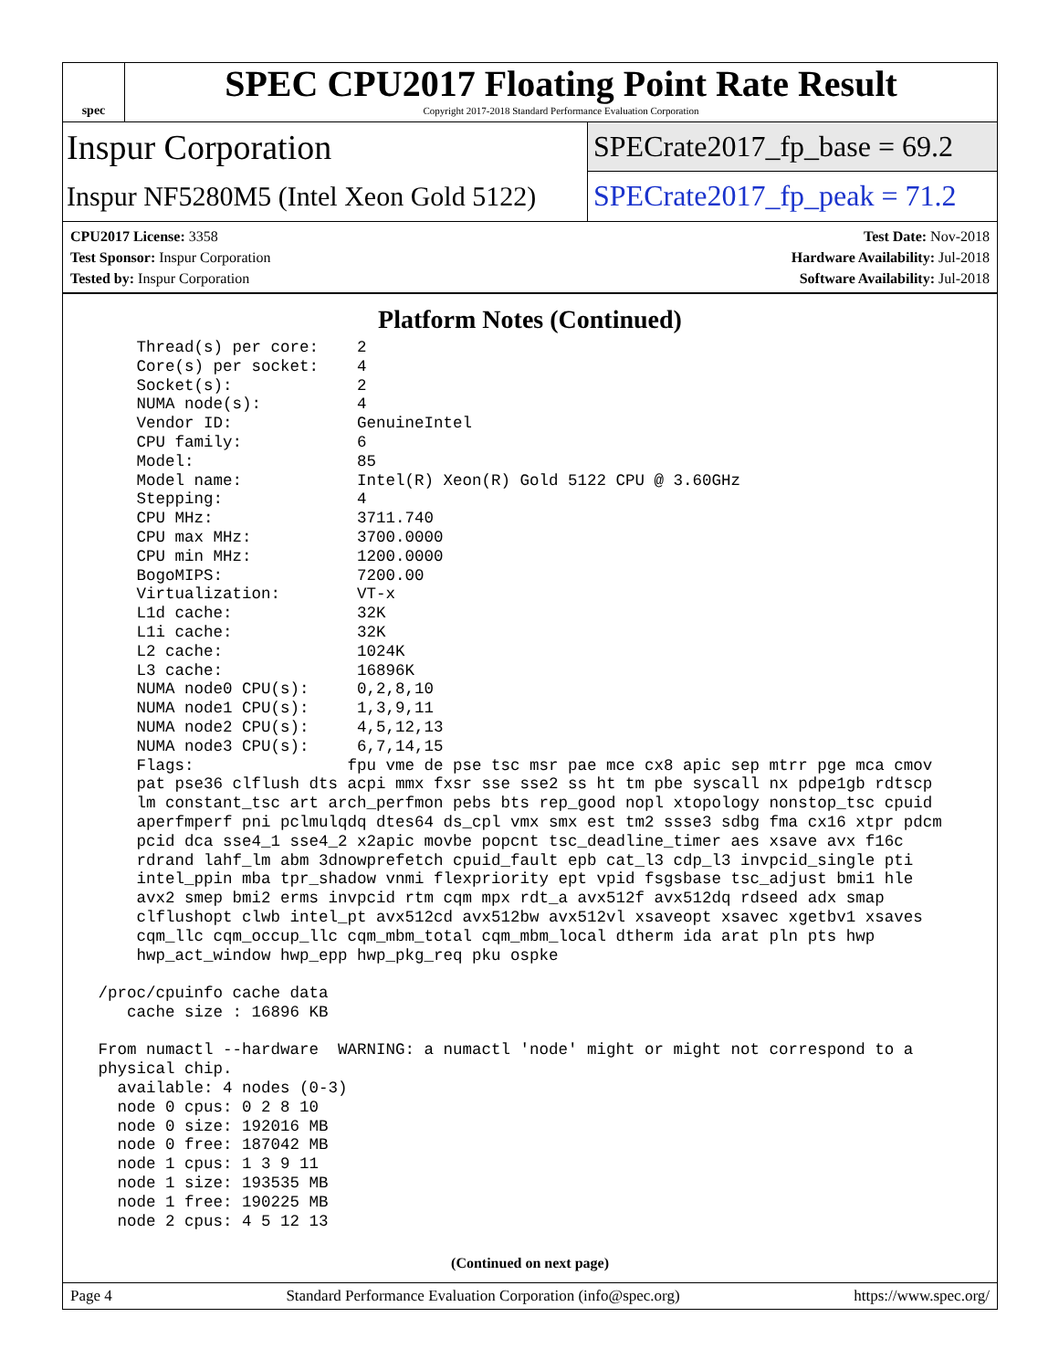spec
SPEC CPU2017 Floating Point Rate Result
Copyright 2017-2018 Standard Performance Evaluation Corporation
Inspur Corporation
SPECrate2017_fp_base = 69.2
Inspur NF5280M5 (Intel Xeon Gold 5122)
SPECrate2017_fp_peak = 71.2
CPU2017 License: 3358
Test Sponsor: Inspur Corporation
Tested by: Inspur Corporation
Test Date: Nov-2018
Hardware Availability: Jul-2018
Software Availability: Jul-2018
Platform Notes (Continued)
     Thread(s) per core:    2
     Core(s) per socket:    4
     Socket(s):             2
     NUMA node(s):          4
     Vendor ID:             GenuineIntel
     CPU family:            6
     Model:                 85
     Model name:            Intel(R) Xeon(R) Gold 5122 CPU @ 3.60GHz
     Stepping:              4
     CPU MHz:               3711.740
     CPU max MHz:           3700.0000
     CPU min MHz:           1200.0000
     BogoMIPS:              7200.00
     Virtualization:        VT-x
     L1d cache:             32K
     L1i cache:             32K
     L2 cache:              1024K
     L3 cache:              16896K
     NUMA node0 CPU(s):     0,2,8,10
     NUMA node1 CPU(s):     1,3,9,11
     NUMA node2 CPU(s):     4,5,12,13
     NUMA node3 CPU(s):     6,7,14,15
     Flags:                fpu vme de pse tsc msr pae mce cx8 apic sep mtrr pge mca cmov
     pat pse36 clflush dts acpi mmx fxsr sse sse2 ss ht tm pbe syscall nx pdpe1gb rdtscp
     lm constant_tsc art arch_perfmon pebs bts rep_good nopl xtopology nonstop_tsc cpuid
     aperfmperf pni pclmulqdq dtes64 ds_cpl vmx smx est tm2 ssse3 sdbg fma cx16 xtpr pdcm
     pcid dca sse4_1 sse4_2 x2apic movbe popcnt tsc_deadline_timer aes xsave avx f16c
     rdrand lahf_lm abm 3dnowprefetch cpuid_fault epb cat_l3 cdp_l3 invpcid_single pti
     intel_ppin mba tpr_shadow vnmi flexpriority ept vpid fsgsbase tsc_adjust bmi1 hle
     avx2 smep bmi2 erms invpcid rtm cqm mpx rdt_a avx512f avx512dq rdseed adx smap
     clflushopt clwb intel_pt avx512cd avx512bw avx512vl xsaveopt xsavec xgetbv1 xsaves
     cqm_llc cqm_occup_llc cqm_mbm_total cqm_mbm_local dtherm ida arat pln pts hwp
     hwp_act_window hwp_epp hwp_pkg_req pku ospke

 /proc/cpuinfo cache data
    cache size : 16896 KB

 From numactl --hardware  WARNING: a numactl 'node' might or might not correspond to a
 physical chip.
   available: 4 nodes (0-3)
   node 0 cpus: 0 2 8 10
   node 0 size: 192016 MB
   node 0 free: 187042 MB
   node 1 cpus: 1 3 9 11
   node 1 size: 193535 MB
   node 1 free: 190225 MB
   node 2 cpus: 4 5 12 13
(Continued on next page)
Page 4 Standard Performance Evaluation Corporation (info@spec.org) https://www.spec.org/